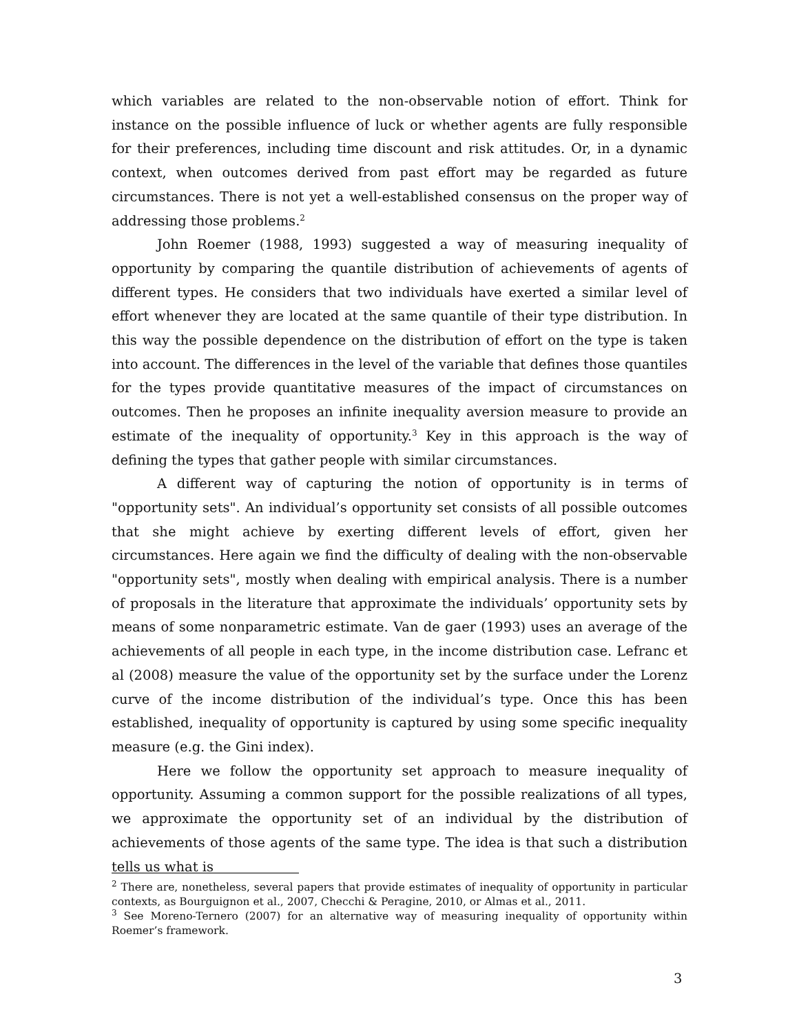which variables are related to the non-observable notion of effort. Think for instance on the possible influence of luck or whether agents are fully responsible for their preferences, including time discount and risk attitudes. Or, in a dynamic context, when outcomes derived from past effort may be regarded as future circumstances. There is not yet a well-established consensus on the proper way of addressing those problems.<sup>2</sup>
John Roemer (1988, 1993) suggested a way of measuring inequality of opportunity by comparing the quantile distribution of achievements of agents of different types. He considers that two individuals have exerted a similar level of effort whenever they are located at the same quantile of their type distribution. In this way the possible dependence on the distribution of effort on the type is taken into account. The differences in the level of the variable that defines those quantiles for the types provide quantitative measures of the impact of circumstances on outcomes. Then he proposes an infinite inequality aversion measure to provide an estimate of the inequality of opportunity.<sup>3</sup> Key in this approach is the way of defining the types that gather people with similar circumstances.
A different way of capturing the notion of opportunity is in terms of "opportunity sets". An individual’s opportunity set consists of all possible outcomes that she might achieve by exerting different levels of effort, given her circumstances. Here again we find the difficulty of dealing with the non-observable "opportunity sets", mostly when dealing with empirical analysis. There is a number of proposals in the literature that approximate the individuals’ opportunity sets by means of some nonparametric estimate. Van de gaer (1993) uses an average of the achievements of all people in each type, in the income distribution case. Lefranc et al (2008) measure the value of the opportunity set by the surface under the Lorenz curve of the income distribution of the individual’s type. Once this has been established, inequality of opportunity is captured by using some specific inequality measure (e.g. the Gini index).
Here we follow the opportunity set approach to measure inequality of opportunity. Assuming a common support for the possible realizations of all types, we approximate the opportunity set of an individual by the distribution of achievements of those agents of the same type. The idea is that such a distribution tells us what is
<sup>2</sup> There are, nonetheless, several papers that provide estimates of inequality of opportunity in particular contexts, as Bourguignon et al., 2007, Checchi & Peragine, 2010, or Almas et al., 2011.
<sup>3</sup> See Moreno-Ternero (2007) for an alternative way of measuring inequality of opportunity within Roemer’s framework.
3